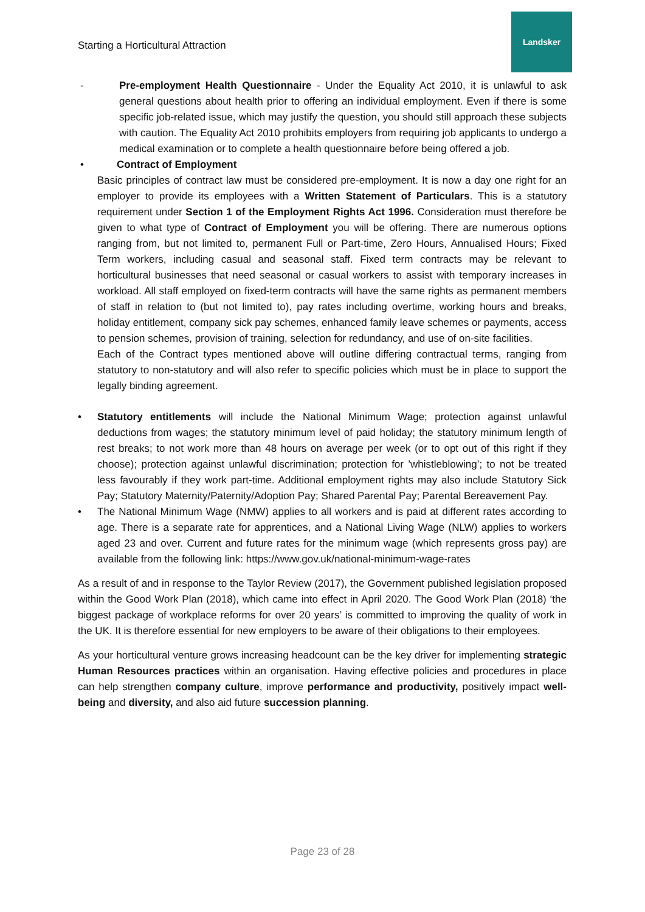Starting a Horticultural Attraction
Landsker
- Pre-employment Health Questionnaire - Under the Equality Act 2010, it is unlawful to ask general questions about health prior to offering an individual employment. Even if there is some specific job-related issue, which may justify the question, you should still approach these subjects with caution. The Equality Act 2010 prohibits employers from requiring job applicants to undergo a medical examination or to complete a health questionnaire before being offered a job.
• Contract of Employment
Basic principles of contract law must be considered pre-employment. It is now a day one right for an employer to provide its employees with a Written Statement of Particulars. This is a statutory requirement under Section 1 of the Employment Rights Act 1996. Consideration must therefore be given to what type of Contract of Employment you will be offering. There are numerous options ranging from, but not limited to, permanent Full or Part-time, Zero Hours, Annualised Hours; Fixed Term workers, including casual and seasonal staff. Fixed term contracts may be relevant to horticultural businesses that need seasonal or casual workers to assist with temporary increases in workload. All staff employed on fixed-term contracts will have the same rights as permanent members of staff in relation to (but not limited to), pay rates including overtime, working hours and breaks, holiday entitlement, company sick pay schemes, enhanced family leave schemes or payments, access to pension schemes, provision of training, selection for redundancy, and use of on-site facilities.
Each of the Contract types mentioned above will outline differing contractual terms, ranging from statutory to non-statutory and will also refer to specific policies which must be in place to support the legally binding agreement.
• Statutory entitlements will include the National Minimum Wage; protection against unlawful deductions from wages; the statutory minimum level of paid holiday; the statutory minimum length of rest breaks; to not work more than 48 hours on average per week (or to opt out of this right if they choose); protection against unlawful discrimination; protection for ’whistleblowing’; to not be treated less favourably if they work part-time. Additional employment rights may also include Statutory Sick Pay; Statutory Maternity/Paternity/Adoption Pay; Shared Parental Pay; Parental Bereavement Pay.
• The National Minimum Wage (NMW) applies to all workers and is paid at different rates according to age. There is a separate rate for apprentices, and a National Living Wage (NLW) applies to workers aged 23 and over. Current and future rates for the minimum wage (which represents gross pay) are available from the following link: https://www.gov.uk/national-minimum-wage-rates
As a result of and in response to the Taylor Review (2017), the Government published legislation proposed within the Good Work Plan (2018), which came into effect in April 2020. The Good Work Plan (2018) ‘the biggest package of workplace reforms for over 20 years’ is committed to improving the quality of work in the UK. It is therefore essential for new employers to be aware of their obligations to their employees.
As your horticultural venture grows increasing headcount can be the key driver for implementing strategic Human Resources practices within an organisation. Having effective policies and procedures in place can help strengthen company culture, improve performance and productivity, positively impact well-being and diversity, and also aid future succession planning.
Page 23 of 28